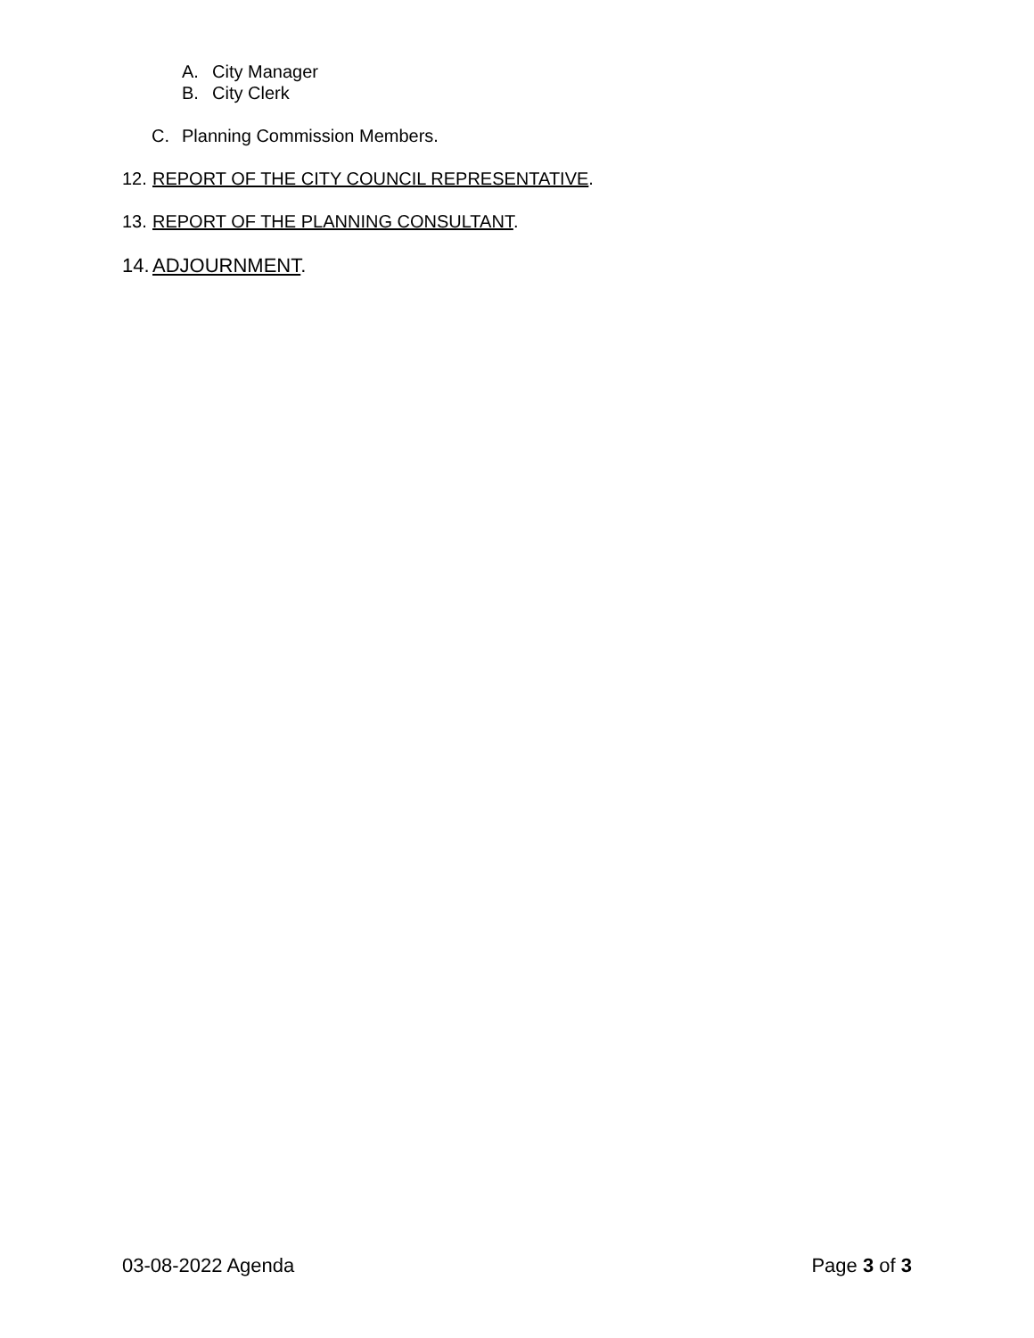A. City Manager
B. City Clerk
C. Planning Commission Members.
12. REPORT OF THE CITY COUNCIL REPRESENTATIVE.
13. REPORT OF THE PLANNING CONSULTANT.
14. ADJOURNMENT.
03-08-2022 Agenda Page 3 of 3